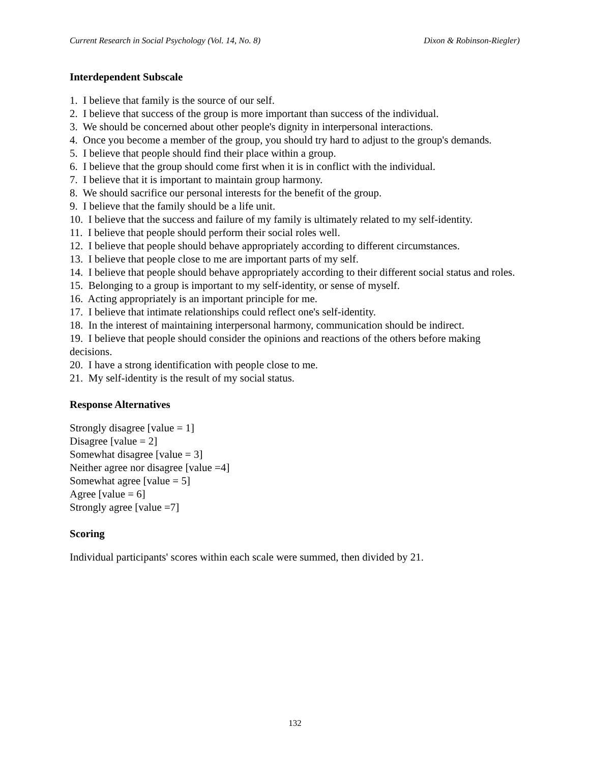Current Research in Social Psychology (Vol. 14, No. 8) Dixon & Robinson-Riegler)
Interdependent Subscale
1. I believe that family is the source of our self.
2. I believe that success of the group is more important than success of the individual.
3. We should be concerned about other people's dignity in interpersonal interactions.
4. Once you become a member of the group, you should try hard to adjust to the group's demands.
5. I believe that people should find their place within a group.
6. I believe that the group should come first when it is in conflict with the individual.
7. I believe that it is important to maintain group harmony.
8. We should sacrifice our personal interests for the benefit of the group.
9. I believe that the family should be a life unit.
10. I believe that the success and failure of my family is ultimately related to my self-identity.
11. I believe that people should perform their social roles well.
12. I believe that people should behave appropriately according to different circumstances.
13. I believe that people close to me are important parts of my self.
14. I believe that people should behave appropriately according to their different social status and roles.
15. Belonging to a group is important to my self-identity, or sense of myself.
16. Acting appropriately is an important principle for me.
17. I believe that intimate relationships could reflect one's self-identity.
18. In the interest of maintaining interpersonal harmony, communication should be indirect.
19. I believe that people should consider the opinions and reactions of the others before making decisions.
20. I have a strong identification with people close to me.
21. My self-identity is the result of my social status.
Response Alternatives
Strongly disagree [value = 1]
Disagree [value = 2]
Somewhat disagree [value = 3]
Neither agree nor disagree [value =4]
Somewhat agree [value = 5]
Agree [value = 6]
Strongly agree [value =7]
Scoring
Individual participants' scores within each scale were summed, then divided by 21.
132